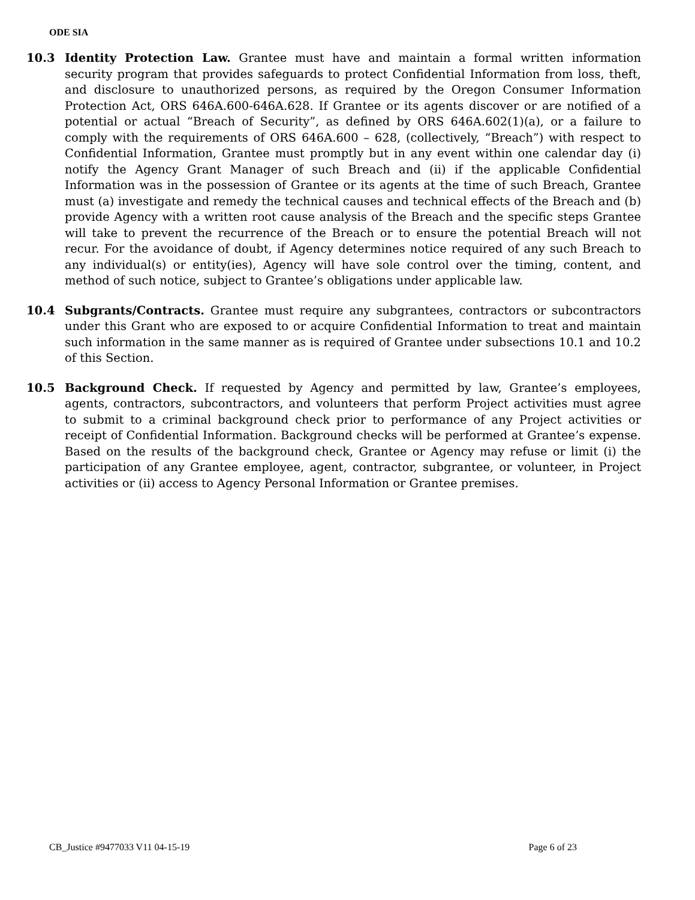ODE SIA
10.3 Identity Protection Law. Grantee must have and maintain a formal written information security program that provides safeguards to protect Confidential Information from loss, theft, and disclosure to unauthorized persons, as required by the Oregon Consumer Information Protection Act, ORS 646A.600-646A.628. If Grantee or its agents discover or are notified of a potential or actual “Breach of Security”, as defined by ORS 646A.602(1)(a), or a failure to comply with the requirements of ORS 646A.600 – 628, (collectively, “Breach”) with respect to Confidential Information, Grantee must promptly but in any event within one calendar day (i) notify the Agency Grant Manager of such Breach and (ii) if the applicable Confidential Information was in the possession of Grantee or its agents at the time of such Breach, Grantee must (a) investigate and remedy the technical causes and technical effects of the Breach and (b) provide Agency with a written root cause analysis of the Breach and the specific steps Grantee will take to prevent the recurrence of the Breach or to ensure the potential Breach will not recur. For the avoidance of doubt, if Agency determines notice required of any such Breach to any individual(s) or entity(ies), Agency will have sole control over the timing, content, and method of such notice, subject to Grantee’s obligations under applicable law.
10.4 Subgrants/Contracts. Grantee must require any subgrantees, contractors or subcontractors under this Grant who are exposed to or acquire Confidential Information to treat and maintain such information in the same manner as is required of Grantee under subsections 10.1 and 10.2 of this Section.
10.5 Background Check. If requested by Agency and permitted by law, Grantee’s employees, agents, contractors, subcontractors, and volunteers that perform Project activities must agree to submit to a criminal background check prior to performance of any Project activities or receipt of Confidential Information. Background checks will be performed at Grantee’s expense. Based on the results of the background check, Grantee or Agency may refuse or limit (i) the participation of any Grantee employee, agent, contractor, subgrantee, or volunteer, in Project activities or (ii) access to Agency Personal Information or Grantee premises.
CB_Justice #9477033 V11 04-15-19 Page 6 of 23